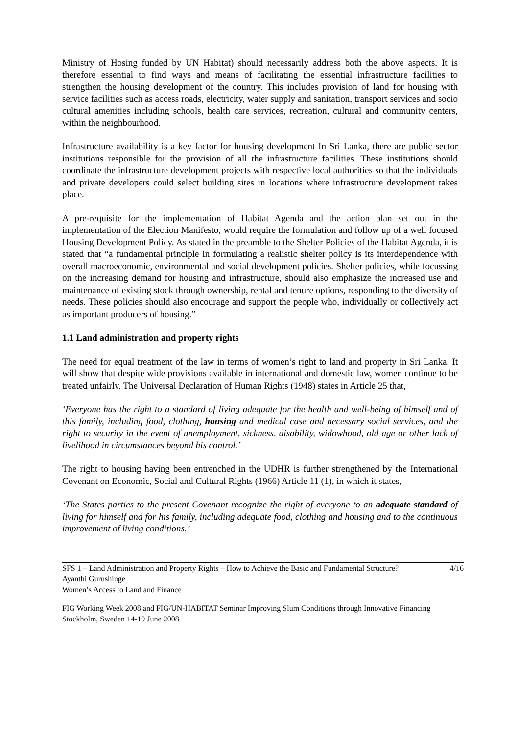Ministry of Hosing funded by UN Habitat) should necessarily address both the above aspects. It is therefore essential to find ways and means of facilitating the essential infrastructure facilities to strengthen the housing development of the country. This includes provision of land for housing with service facilities such as access roads, electricity, water supply and sanitation, transport services and socio cultural amenities including schools, health care services, recreation, cultural and community centers, within the neighbourhood.
Infrastructure availability is a key factor for housing development In Sri Lanka, there are public sector institutions responsible for the provision of all the infrastructure facilities. These institutions should coordinate the infrastructure development projects with respective local authorities so that the individuals and private developers could select building sites in locations where infrastructure development takes place.
A pre-requisite for the implementation of Habitat Agenda and the action plan set out in the implementation of the Election Manifesto, would require the formulation and follow up of a well focused Housing Development Policy. As stated in the preamble to the Shelter Policies of the Habitat Agenda, it is stated that “a fundamental principle in formulating a realistic shelter policy is its interdependence with overall macroeconomic, environmental and social development policies. Shelter policies, while focussing on the increasing demand for housing and infrastructure, should also emphasize the increased use and maintenance of existing stock through ownership, rental and tenure options, responding to the diversity of needs. These policies should also encourage and support the people who, individually or collectively act as important producers of housing.”
1.1 Land administration and property rights
The need for equal treatment of the law in terms of women’s right to land and property in Sri Lanka. It will show that despite wide provisions available in international and domestic law, women continue to be treated unfairly. The Universal Declaration of Human Rights (1948) states in Article 25 that,
‘Everyone has the right to a standard of living adequate for the health and well-being of himself and of this family, including food, clothing, housing and medical case and necessary social services, and the right to security in the event of unemployment, sickness, disability, widowhood, old age or other lack of livelihood in circumstances beyond his control.’
The right to housing having been entrenched in the UDHR is further strengthened by the International Covenant on Economic, Social and Cultural Rights (1966) Article 11 (1), in which it states,
‘The States parties to the present Covenant recognize the right of everyone to an adequate standard of living for himself and for his family, including adequate food, clothing and housing and to the continuous improvement of living conditions.’
SFS 1 – Land Administration and Property Rights – How to Achieve the Basic and Fundamental Structure? 4/16
Ayanthi Gurushinge
Women’s Access to Land and Finance
FIG Working Week 2008 and FIG/UN-HABITAT Seminar Improving Slum Conditions through Innovative Financing
Stockholm, Sweden 14-19 June 2008